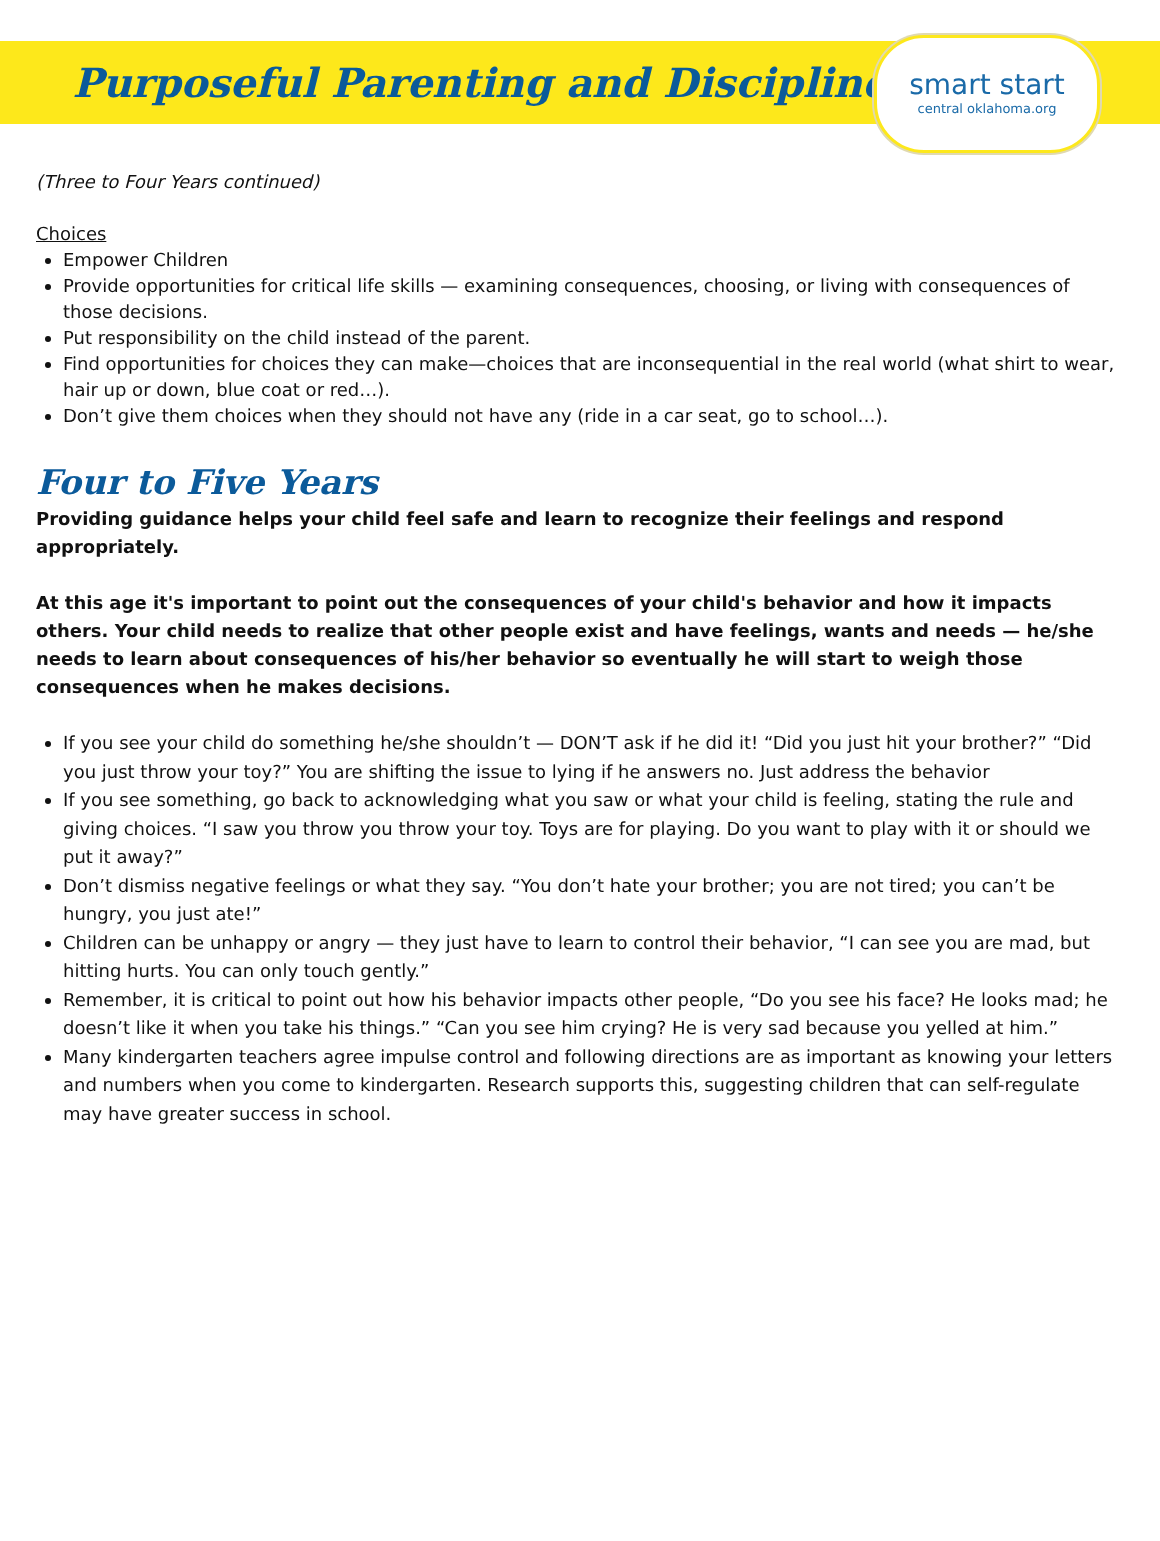Purposeful Parenting and Discipline
smart start
central oklahoma.org
(Three to Four Years continued)
Choices
Empower Children
Provide opportunities for critical life skills — examining consequences, choosing, or living with consequences of those decisions.
Put responsibility on the child instead of the parent.
Find opportunities for choices they can make—choices that are inconsequential in the real world (what shirt to wear, hair up or down, blue coat or red…).
Don’t give them choices when they should not have any (ride in a car seat, go to school…).
Four to Five Years
Providing guidance helps your child feel safe and learn to recognize their feelings and respond appropriately.
At this age it's important to point out the consequences of your child's behavior and how it impacts others. Your child needs to realize that other people exist and have feelings, wants and needs — he/she needs to learn about consequences of his/her behavior so eventually he will start to weigh those consequences when he makes decisions.
If you see your child do something he/she shouldn’t — DON’T ask if he did it! “Did you just hit your brother?” “Did you just throw your toy?” You are shifting the issue to lying if he answers no. Just address the behavior
If you see something, go back to acknowledging what you saw or what your child is feeling, stating the rule and giving choices. “I saw you throw you throw your toy. Toys are for playing. Do you want to play with it or should we put it away?”
Don’t dismiss negative feelings or what they say. “You don’t hate your brother; you are not tired; you can’t be hungry, you just ate!”
Children can be unhappy or angry — they just have to learn to control their behavior, “I can see you are mad, but hitting hurts. You can only touch gently.”
Remember, it is critical to point out how his behavior impacts other people, “Do you see his face? He looks mad; he doesn’t like it when you take his things.” “Can you see him crying? He is very sad because you yelled at him.”
Many kindergarten teachers agree impulse control and following directions are as important as knowing your letters and numbers when you come to kindergarten. Research supports this, suggesting children that can self-regulate may have greater success in school.